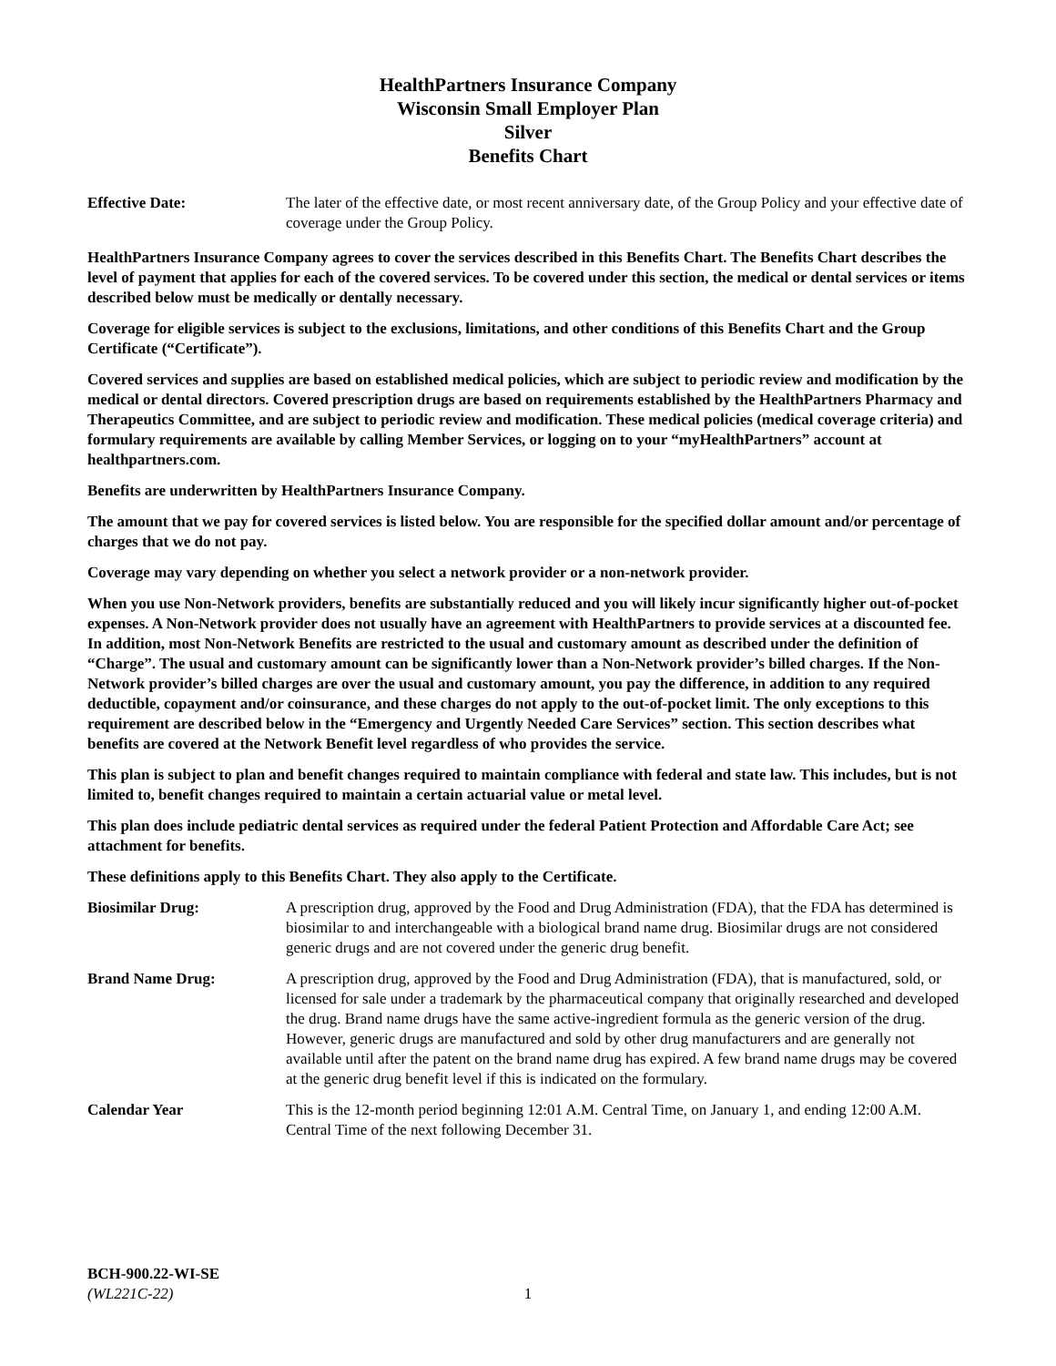HealthPartners Insurance Company
Wisconsin Small Employer Plan
Silver
Benefits Chart
Effective Date: The later of the effective date, or most recent anniversary date, of the Group Policy and your effective date of coverage under the Group Policy.
HealthPartners Insurance Company agrees to cover the services described in this Benefits Chart. The Benefits Chart describes the level of payment that applies for each of the covered services. To be covered under this section, the medical or dental services or items described below must be medically or dentally necessary.
Coverage for eligible services is subject to the exclusions, limitations, and other conditions of this Benefits Chart and the Group Certificate (“Certificate”).
Covered services and supplies are based on established medical policies, which are subject to periodic review and modification by the medical or dental directors. Covered prescription drugs are based on requirements established by the HealthPartners Pharmacy and Therapeutics Committee, and are subject to periodic review and modification. These medical policies (medical coverage criteria) and formulary requirements are available by calling Member Services, or logging on to your “myHealthPartners” account at healthpartners.com.
Benefits are underwritten by HealthPartners Insurance Company.
The amount that we pay for covered services is listed below. You are responsible for the specified dollar amount and/or percentage of charges that we do not pay.
Coverage may vary depending on whether you select a network provider or a non-network provider.
When you use Non-Network providers, benefits are substantially reduced and you will likely incur significantly higher out-of-pocket expenses. A Non-Network provider does not usually have an agreement with HealthPartners to provide services at a discounted fee. In addition, most Non-Network Benefits are restricted to the usual and customary amount as described under the definition of “Charge”. The usual and customary amount can be significantly lower than a Non-Network provider’s billed charges. If the Non-Network provider’s billed charges are over the usual and customary amount, you pay the difference, in addition to any required deductible, copayment and/or coinsurance, and these charges do not apply to the out-of-pocket limit. The only exceptions to this requirement are described below in the “Emergency and Urgently Needed Care Services” section. This section describes what benefits are covered at the Network Benefit level regardless of who provides the service.
This plan is subject to plan and benefit changes required to maintain compliance with federal and state law. This includes, but is not limited to, benefit changes required to maintain a certain actuarial value or metal level.
This plan does include pediatric dental services as required under the federal Patient Protection and Affordable Care Act; see attachment for benefits.
These definitions apply to this Benefits Chart. They also apply to the Certificate.
Biosimilar Drug: A prescription drug, approved by the Food and Drug Administration (FDA), that the FDA has determined is biosimilar to and interchangeable with a biological brand name drug. Biosimilar drugs are not considered generic drugs and are not covered under the generic drug benefit.
Brand Name Drug: A prescription drug, approved by the Food and Drug Administration (FDA), that is manufactured, sold, or licensed for sale under a trademark by the pharmaceutical company that originally researched and developed the drug. Brand name drugs have the same active-ingredient formula as the generic version of the drug. However, generic drugs are manufactured and sold by other drug manufacturers and are generally not available until after the patent on the brand name drug has expired. A few brand name drugs may be covered at the generic drug benefit level if this is indicated on the formulary.
Calendar Year This is the 12-month period beginning 12:01 A.M. Central Time, on January 1, and ending 12:00 A.M. Central Time of the next following December 31.
BCH-900.22-WI-SE
(WL221C-22)
1